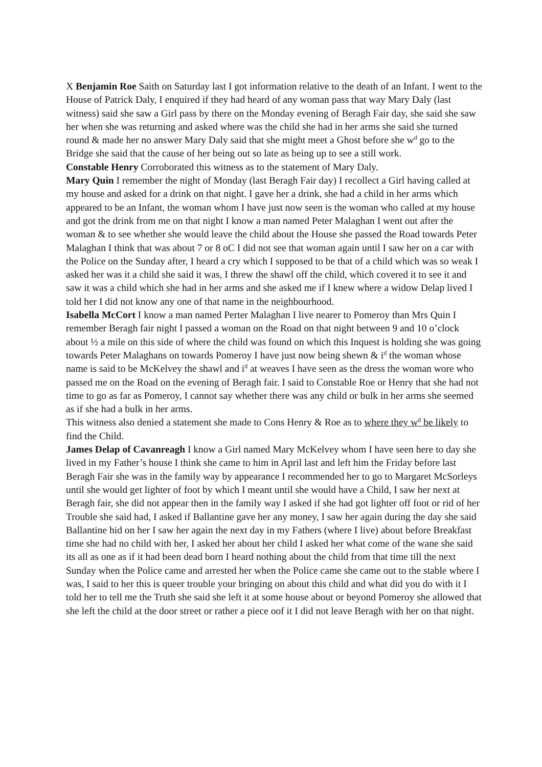X Benjamin Roe Saith on Saturday last I got information relative to the death of an Infant. I went to the House of Patrick Daly, I enquired if they had heard of any woman pass that way Mary Daly (last witness) said she saw a Girl pass by there on the Monday evening of Beragh Fair day, she said she saw her when she was returning and asked where was the child she had in her arms she said she turned round & made her no answer Mary Daly said that she might meet a Ghost before she w<sup>d</sup> go to the Bridge she said that the cause of her being out so late as being up to see a still work.
Constable Henry Corroborated this witness as to the statement of Mary Daly.
Mary Quin I remember the night of Monday (last Beragh Fair day) I recollect a Girl having called at my house and asked for a drink on that night. I gave her a drink, she had a child in her arms which appeared to be an Infant, the woman whom I have just now seen is the woman who called at my house and got the drink from me on that night I know a man named Peter Malaghan I went out after the woman & to see whether she would leave the child about the House she passed the Road towards Peter Malaghan I think that was about 7 or 8 oC I did not see that woman again until I saw her on a car with the Police on the Sunday after, I heard a cry which I supposed to be that of a child which was so weak I asked her was it a child she said it was, I threw the shawl off the child, which covered it to see it and saw it was a child which she had in her arms and she asked me if I knew where a widow Delap lived I told her I did not know any one of that name in the neighbourhood.
Isabella McCort I know a man named Perter Malaghan I live nearer to Pomeroy than Mrs Quin I remember Beragh fair night I passed a woman on the Road on that night between 9 and 10 o’clock about ½ a mile on this side of where the child was found on which this Inquest is holding she was going towards Peter Malaghans on towards Pomeroy I have just now being shewn & i<sup>d</sup> the woman whose name is said to be McKelvey the shawl and i<sup>d</sup> at weaves I have seen as the dress the woman wore who passed me on the Road on the evening of Beragh fair. I said to Constable Roe or Henry that she had not time to go as far as Pomeroy, I cannot say whether there was any child or bulk in her arms she seemed as if she had a bulk in her arms.
This witness also denied a statement she made to Cons Henry & Roe as to where they w<sup>d</sup> be likely to find the Child.
James Delap of Cavanreagh I know a Girl named Mary McKelvey whom I have seen here to day she lived in my Father’s house I think she came to him in April last and left him the Friday before last Beragh Fair she was in the family way by appearance I recommended her to go to Margaret McSorleys until she would get lighter of foot by which I meant until she would have a Child, I saw her next at Beragh fair, she did not appear then in the family way I asked if she had got lighter off foot or rid of her Trouble she said had, I asked if Ballantine gave her any money, I saw her again during the day she said Ballantine hid on her I saw her again the next day in my Fathers (where I live) about before Breakfast time she had no child with her, I asked her about her child I asked her what come of the wane she said its all as one as if it had been dead born I heard nothing about the child from that time till the next Sunday when the Police came and arrested her when the Police came she came out to the stable where I was, I said to her this is queer trouble your bringing on about this child and what did you do with it I told her to tell me the Truth she said she left it at some house about or beyond Pomeroy she allowed that she left the child at the door street or rather a piece oof it I did not leave Beragh with her on that night.